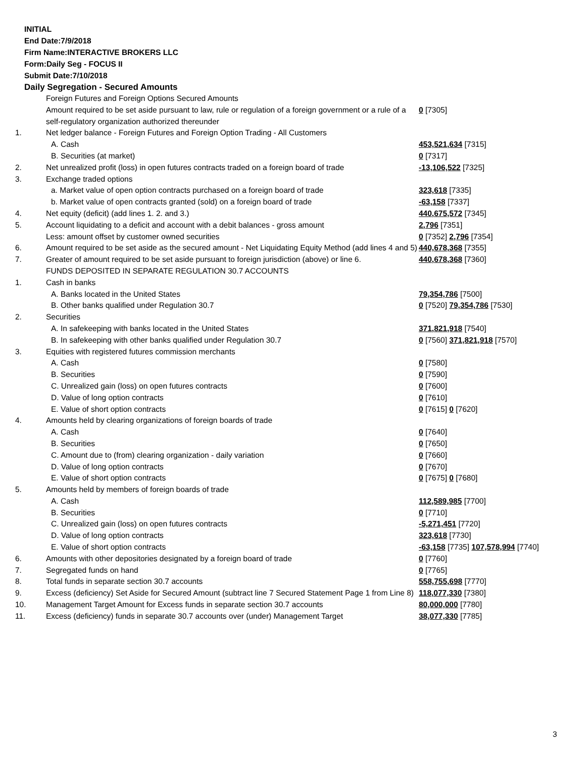INITIAL
End Date:7/9/2018
Firm Name:INTERACTIVE BROKERS LLC
Form:Daily Seg - FOCUS II
Submit Date:7/10/2018
Daily Segregation - Secured Amounts
| | Foreign Futures and Foreign Options Secured Amounts | |
| | Amount required to be set aside pursuant to law, rule or regulation of a foreign government or a rule of a self-regulatory organization authorized thereunder | 0 [7305] |
| 1. | Net ledger balance - Foreign Futures and Foreign Option Trading - All Customers | |
| | A. Cash | 453,521,634 [7315] |
| | B. Securities (at market) | 0 [7317] |
| 2. | Net unrealized profit (loss) in open futures contracts traded on a foreign board of trade | -13,106,522 [7325] |
| 3. | Exchange traded options | |
| | a. Market value of open option contracts purchased on a foreign board of trade | 323,618 [7335] |
| | b. Market value of open contracts granted (sold) on a foreign board of trade | -63,158 [7337] |
| 4. | Net equity (deficit) (add lines 1. 2. and 3.) | 440,675,572 [7345] |
| 5. | Account liquidating to a deficit and account with a debit balances - gross amount | 2,796 [7351] |
| | Less: amount offset by customer owned securities | 0 [7352] 2,796 [7354] |
| 6. | Amount required to be set aside as the secured amount - Net Liquidating Equity Method (add lines 4 and 5) | 440,678,368 [7355] |
| 7. | Greater of amount required to be set aside pursuant to foreign jurisdiction (above) or line 6. | 440,678,368 [7360] |
| | FUNDS DEPOSITED IN SEPARATE REGULATION 30.7 ACCOUNTS | |
| 1. | Cash in banks | |
| | A. Banks located in the United States | 79,354,786 [7500] |
| | B. Other banks qualified under Regulation 30.7 | 0 [7520] 79,354,786 [7530] |
| 2. | Securities | |
| | A. In safekeeping with banks located in the United States | 371,821,918 [7540] |
| | B. In safekeeping with other banks qualified under Regulation 30.7 | 0 [7560] 371,821,918 [7570] |
| 3. | Equities with registered futures commission merchants | |
| | A. Cash | 0 [7580] |
| | B. Securities | 0 [7590] |
| | C. Unrealized gain (loss) on open futures contracts | 0 [7600] |
| | D. Value of long option contracts | 0 [7610] |
| | E. Value of short option contracts | 0 [7615] 0 [7620] |
| 4. | Amounts held by clearing organizations of foreign boards of trade | |
| | A. Cash | 0 [7640] |
| | B. Securities | 0 [7650] |
| | C. Amount due to (from) clearing organization - daily variation | 0 [7660] |
| | D. Value of long option contracts | 0 [7670] |
| | E. Value of short option contracts | 0 [7675] 0 [7680] |
| 5. | Amounts held by members of foreign boards of trade | |
| | A. Cash | 112,589,985 [7700] |
| | B. Securities | 0 [7710] |
| | C. Unrealized gain (loss) on open futures contracts | -5,271,451 [7720] |
| | D. Value of long option contracts | 323,618 [7730] |
| | E. Value of short option contracts | -63,158 [7735] 107,578,994 [7740] |
| 6. | Amounts with other depositories designated by a foreign board of trade | 0 [7760] |
| 7. | Segregated funds on hand | 0 [7765] |
| 8. | Total funds in separate section 30.7 accounts | 558,755,698 [7770] |
| 9. | Excess (deficiency) Set Aside for Secured Amount (subtract line 7 Secured Statement Page 1 from Line 8) | 118,077,330 [7380] |
| 10. | Management Target Amount for Excess funds in separate section 30.7 accounts | 80,000,000 [7780] |
| 11. | Excess (deficiency) funds in separate 30.7 accounts over (under) Management Target | 38,077,330 [7785] |
3